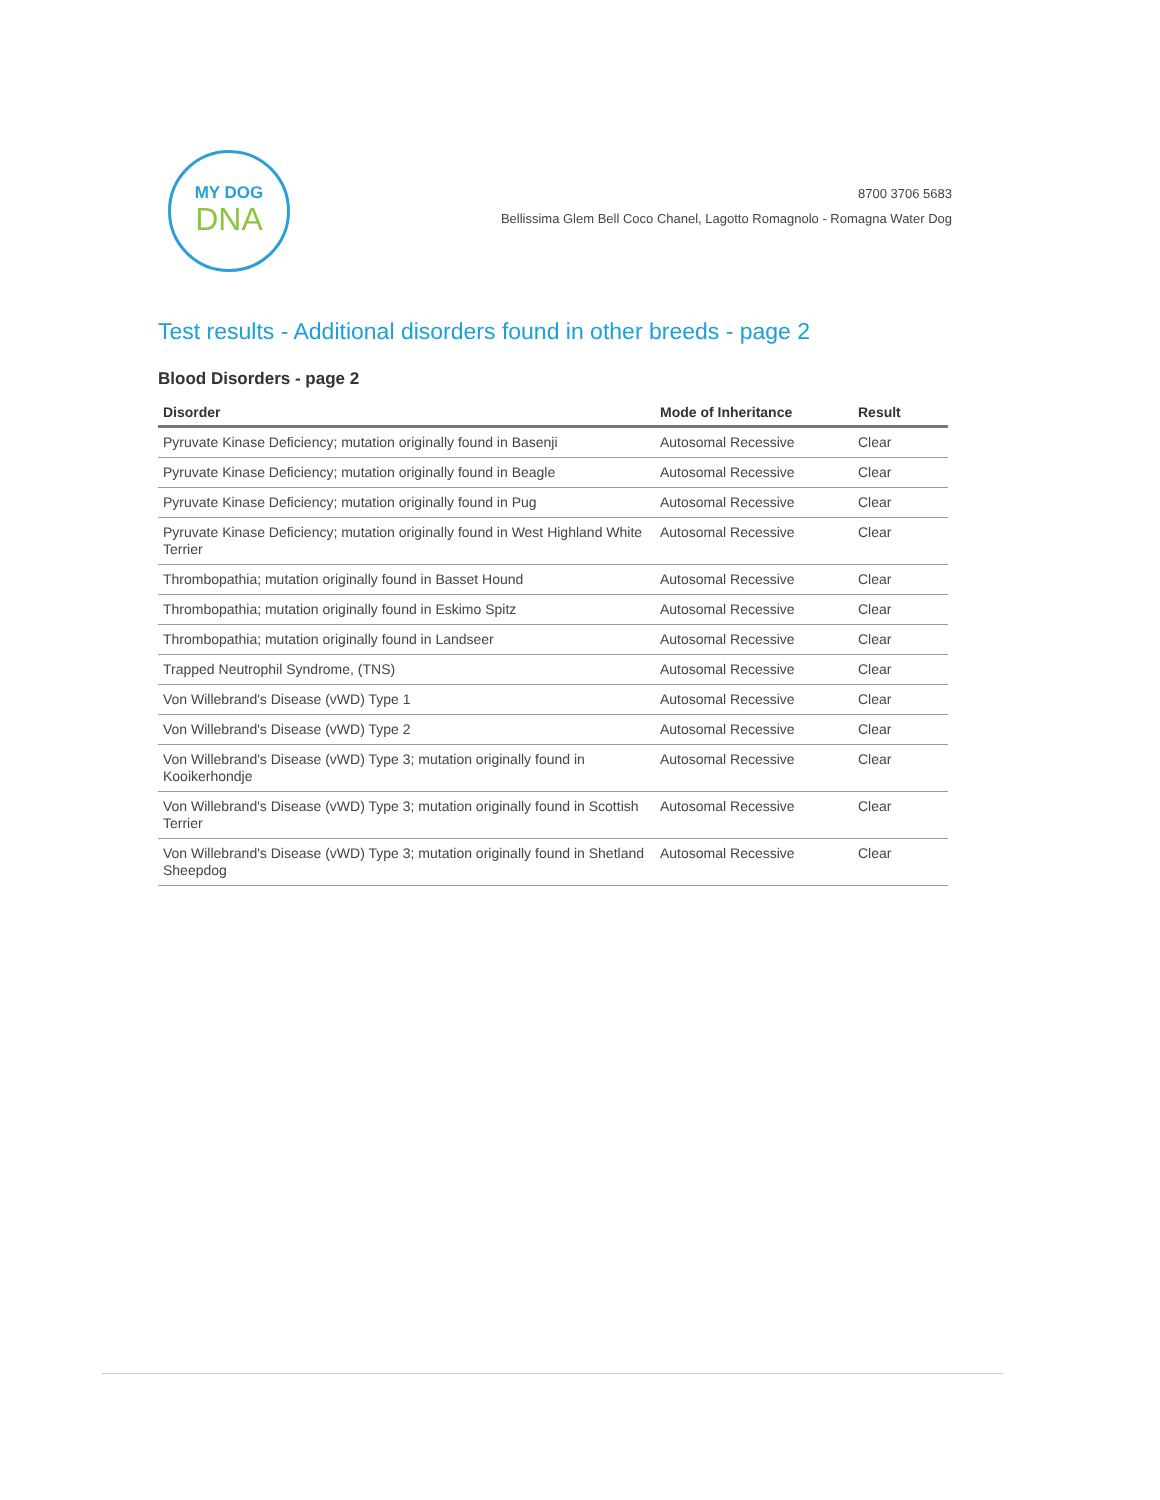MY DOG
DNA
8700 3706 5683
Bellissima Glem Bell Coco Chanel, Lagotto Romagnolo - Romagna Water Dog
Test results - Additional disorders found in other breeds - page 2
Blood Disorders - page 2
| Disorder | Mode of Inheritance | Result |
| --- | --- | --- |
| Pyruvate Kinase Deficiency; mutation originally found in Basenji | Autosomal Recessive | Clear |
| Pyruvate Kinase Deficiency; mutation originally found in Beagle | Autosomal Recessive | Clear |
| Pyruvate Kinase Deficiency; mutation originally found in Pug | Autosomal Recessive | Clear |
| Pyruvate Kinase Deficiency; mutation originally found in West Highland White Terrier | Autosomal Recessive | Clear |
| Thrombopathia; mutation originally found in Basset Hound | Autosomal Recessive | Clear |
| Thrombopathia; mutation originally found in Eskimo Spitz | Autosomal Recessive | Clear |
| Thrombopathia; mutation originally found in Landseer | Autosomal Recessive | Clear |
| Trapped Neutrophil Syndrome, (TNS) | Autosomal Recessive | Clear |
| Von Willebrand's Disease (vWD) Type 1 | Autosomal Recessive | Clear |
| Von Willebrand's Disease (vWD) Type 2 | Autosomal Recessive | Clear |
| Von Willebrand's Disease (vWD) Type 3; mutation originally found in Kooikerhondje | Autosomal Recessive | Clear |
| Von Willebrand's Disease (vWD) Type 3; mutation originally found in Scottish Terrier | Autosomal Recessive | Clear |
| Von Willebrand's Disease (vWD) Type 3; mutation originally found in Shetland Sheepdog | Autosomal Recessive | Clear |